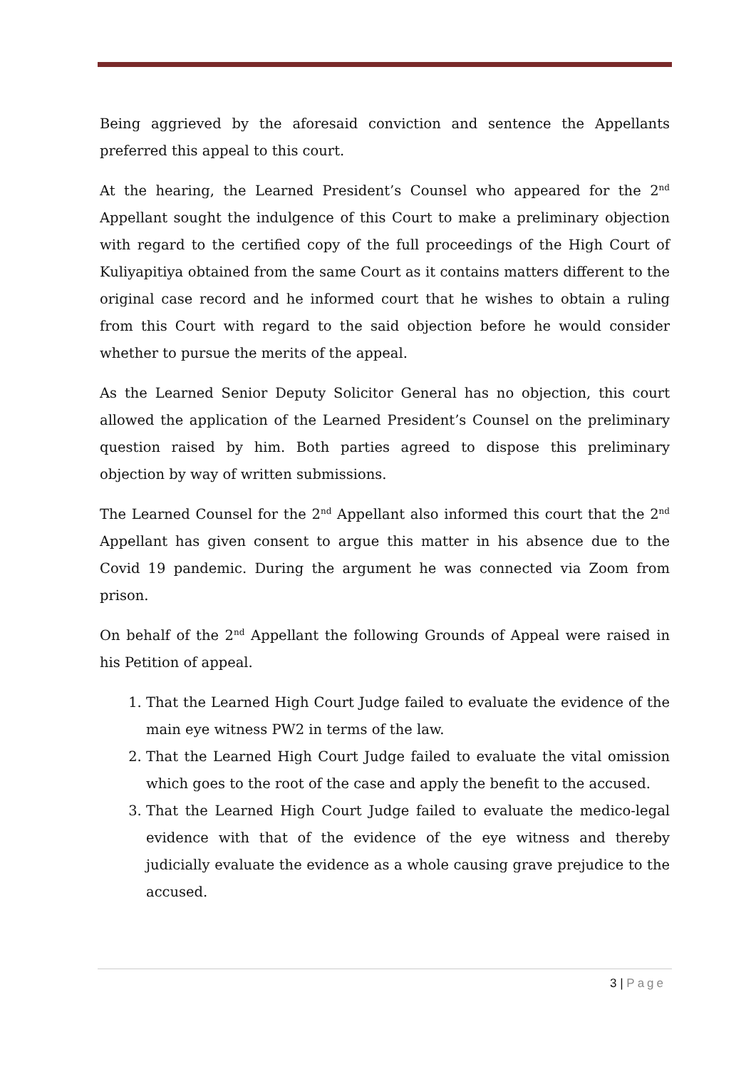Being aggrieved by the aforesaid conviction and sentence the Appellants preferred this appeal to this court.
At the hearing, the Learned President’s Counsel who appeared for the 2<sup>nd</sup> Appellant sought the indulgence of this Court to make a preliminary objection with regard to the certified copy of the full proceedings of the High Court of Kuliyapitiya obtained from the same Court as it contains matters different to the original case record and he informed court that he wishes to obtain a ruling from this Court with regard to the said objection before he would consider whether to pursue the merits of the appeal.
As the Learned Senior Deputy Solicitor General has no objection, this court allowed the application of the Learned President’s Counsel on the preliminary question raised by him. Both parties agreed to dispose this preliminary objection by way of written submissions.
The Learned Counsel for the 2<sup>nd</sup> Appellant also informed this court that the 2<sup>nd</sup> Appellant has given consent to argue this matter in his absence due to the Covid 19 pandemic. During the argument he was connected via Zoom from prison.
On behalf of the 2<sup>nd</sup> Appellant the following Grounds of Appeal were raised in his Petition of appeal.
1. That the Learned High Court Judge failed to evaluate the evidence of the main eye witness PW2 in terms of the law.
2. That the Learned High Court Judge failed to evaluate the vital omission which goes to the root of the case and apply the benefit to the accused.
3. That the Learned High Court Judge failed to evaluate the medico-legal evidence with that of the evidence of the eye witness and thereby judicially evaluate the evidence as a whole causing grave prejudice to the accused.
3 | Page